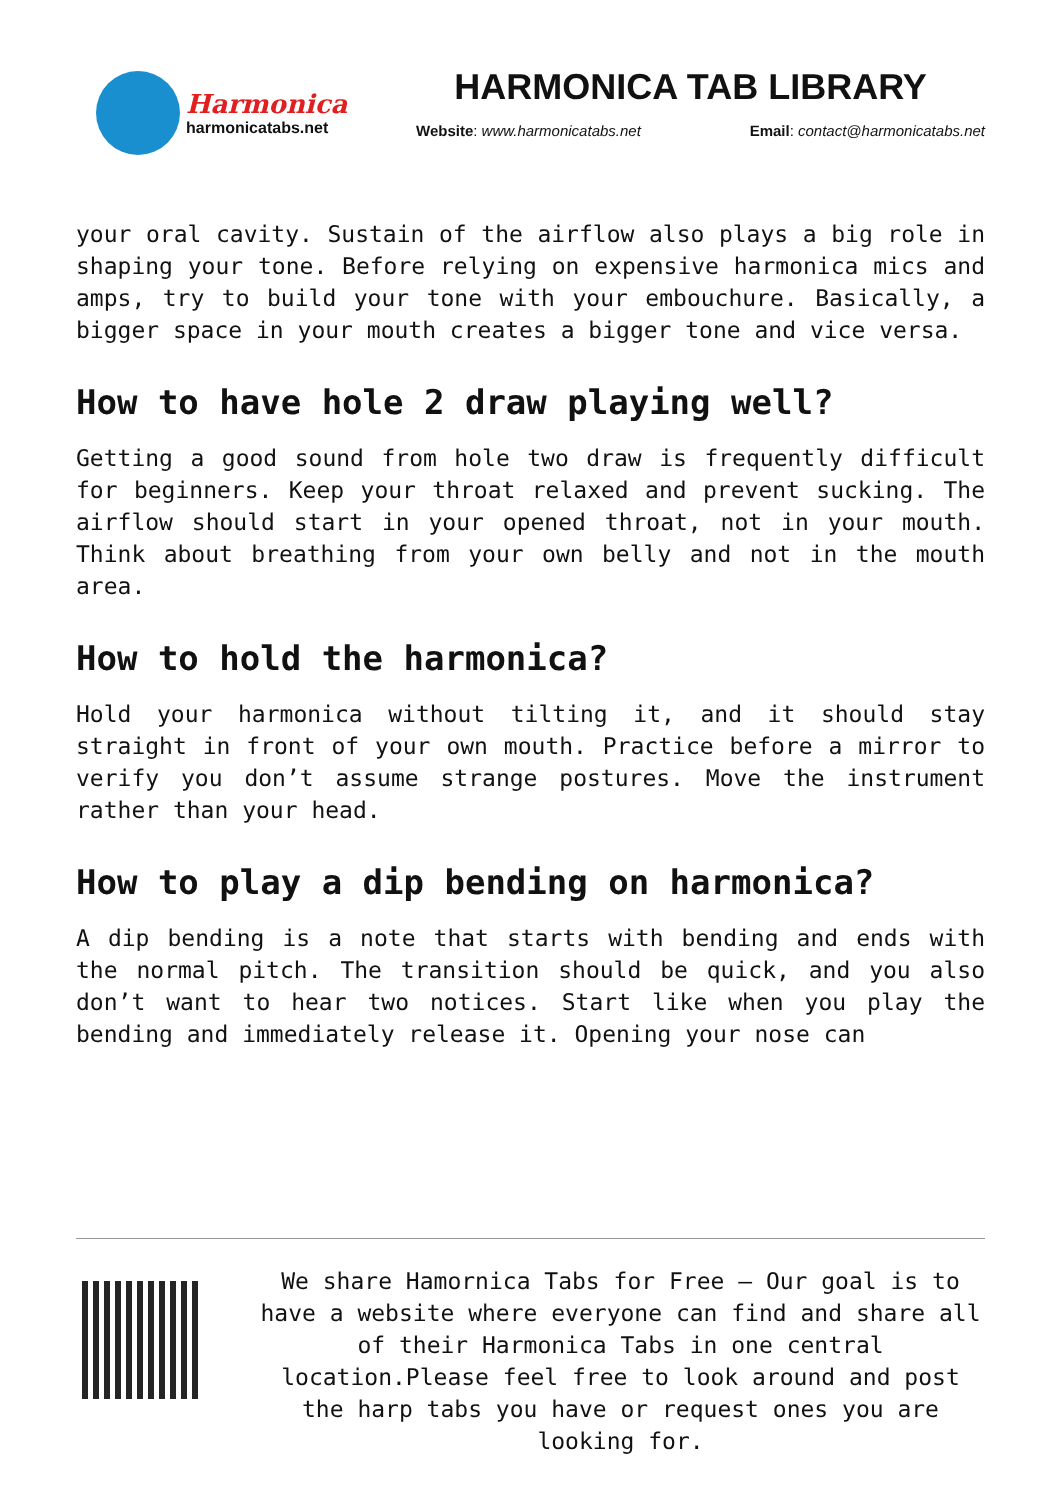Harmonica
harmonicatabs.net
HARMONICA TAB LIBRARY
Website: www.harmonicatabs.net Email: contact@harmonicatabs.net
your oral cavity. Sustain of the airflow also plays a big role in shaping your tone. Before relying on expensive harmonica mics and amps, try to build your tone with your embouchure. Basically, a bigger space in your mouth creates a bigger tone and vice versa.
How to have hole 2 draw playing well?
Getting a good sound from hole two draw is frequently difficult for beginners. Keep your throat relaxed and prevent sucking. The airflow should start in your opened throat, not in your mouth. Think about breathing from your own belly and not in the mouth area.
How to hold the harmonica?
Hold your harmonica without tilting it, and it should stay straight in front of your own mouth. Practice before a mirror to verify you don’t assume strange postures. Move the instrument rather than your head.
How to play a dip bending on harmonica?
A dip bending is a note that starts with bending and ends with the normal pitch. The transition should be quick, and you also don’t want to hear two notices. Start like when you play the bending and immediately release it. Opening your nose can
We share Hamornica Tabs for Free – Our goal is to have a website where everyone can find and share all of their Harmonica Tabs in one central location.Please feel free to look around and post the harp tabs you have or request ones you are looking for.